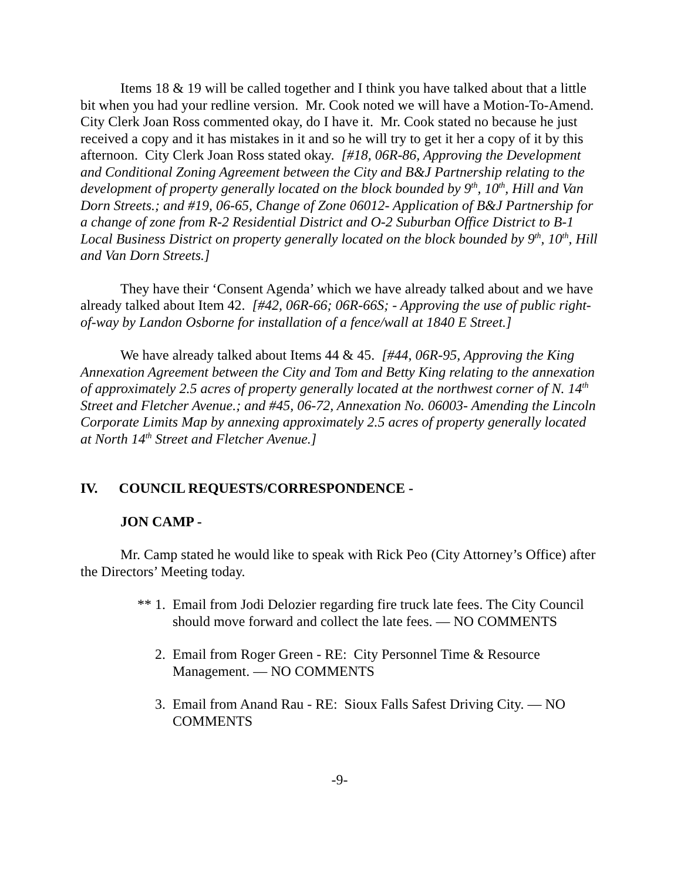Items 18 & 19 will be called together and I think you have talked about that a little bit when you had your redline version. Mr. Cook noted we will have a Motion-To-Amend. City Clerk Joan Ross commented okay, do I have it. Mr. Cook stated no because he just received a copy and it has mistakes in it and so he will try to get it her a copy of it by this afternoon. City Clerk Joan Ross stated okay. [#18, 06R-86, Approving the Development and Conditional Zoning Agreement between the City and B&J Partnership relating to the development of property generally located on the block bounded by 9<sup>th</sup>, 10<sup>th</sup>, Hill and Van Dorn Streets.; and #19, 06-65, Change of Zone 06012- Application of B&J Partnership for a change of zone from R-2 Residential District and O-2 Suburban Office District to B-1 Local Business District on property generally located on the block bounded by 9<sup>th</sup>, 10<sup>th</sup>, Hill and Van Dorn Streets.]
They have their ‘Consent Agenda’ which we have already talked about and we have already talked about Item 42. [#42, 06R-66; 06R-66S; - Approving the use of public right-of-way by Landon Osborne for installation of a fence/wall at 1840 E Street.]
We have already talked about Items 44 & 45. [#44, 06R-95, Approving the King Annexation Agreement between the City and Tom and Betty King relating to the annexation of approximately 2.5 acres of property generally located at the northwest corner of N. 14<sup>th</sup> Street and Fletcher Avenue.; and #45, 06-72, Annexation No. 06003- Amending the Lincoln Corporate Limits Map by annexing approximately 2.5 acres of property generally located at North 14<sup>th</sup> Street and Fletcher Avenue.]
IV. COUNCIL REQUESTS/CORRESPONDENCE -
JON CAMP -
Mr. Camp stated he would like to speak with Rick Peo (City Attorney’s Office) after the Directors’ Meeting today.
** 1. Email from Jodi Delozier regarding fire truck late fees. The City Council should move forward and collect the late fees. — NO COMMENTS
2. Email from Roger Green - RE: City Personnel Time & Resource Management. — NO COMMENTS
3. Email from Anand Rau - RE: Sioux Falls Safest Driving City. — NO COMMENTS
-9-